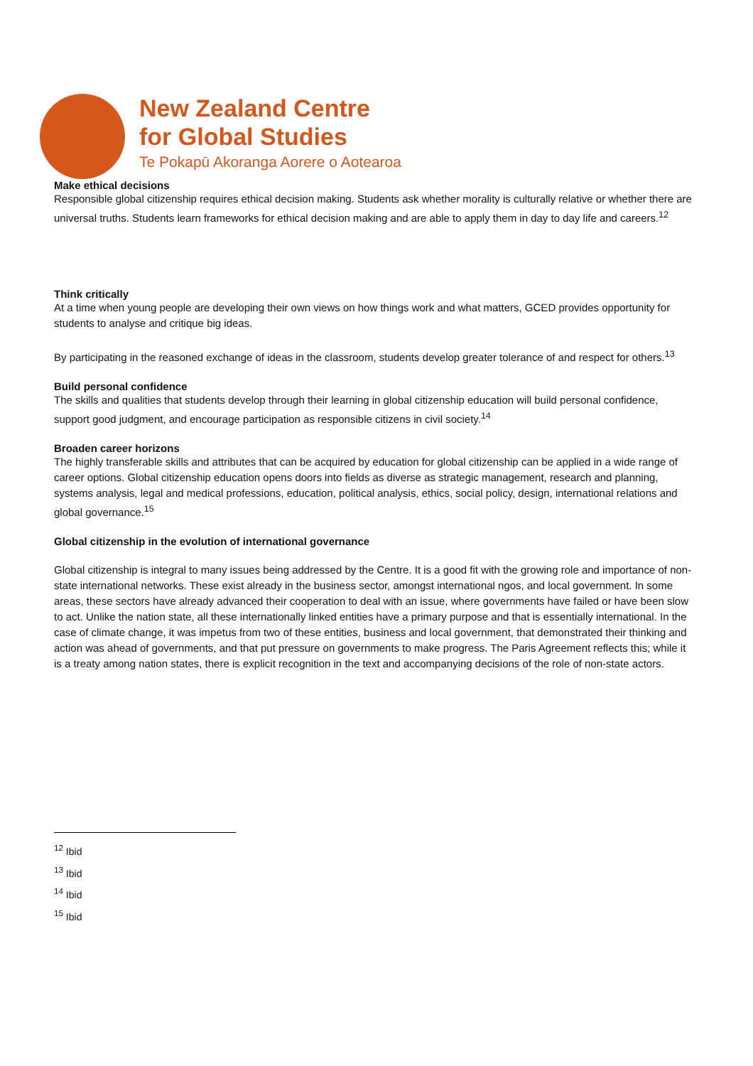New Zealand Centre
for Global Studies
Te Pokapū Akoranga Aorere o Aotearoa
Make ethical decisions
Responsible global citizenship requires ethical decision making. Students ask whether morality is culturally relative or whether there are universal truths. Students learn frameworks for ethical decision making and are able to apply them in day to day life and careers.<sup>12</sup>
Think critically
At a time when young people are developing their own views on how things work and what matters, GCED provides opportunity for students to analyse and critique big ideas.
By participating in the reasoned exchange of ideas in the classroom, students develop greater tolerance of and respect for others.<sup>13</sup>
Build personal confidence
The skills and qualities that students develop through their learning in global citizenship education will build personal confidence, support good judgment, and encourage participation as responsible citizens in civil society.<sup>14</sup>
Broaden career horizons
The highly transferable skills and attributes that can be acquired by education for global citizenship can be applied in a wide range of career options. Global citizenship education opens doors into fields as diverse as strategic management, research and planning, systems analysis, legal and medical professions, education, political analysis, ethics, social policy, design, international relations and global governance.<sup>15</sup>
Global citizenship in the evolution of international governance
Global citizenship is integral to many issues being addressed by the Centre. It is a good fit with the growing role and importance of non-state international networks. These exist already in the business sector, amongst international ngos, and local government. In some areas, these sectors have already advanced their cooperation to deal with an issue, where governments have failed or have been slow to act. Unlike the nation state, all these internationally linked entities have a primary purpose and that is essentially international. In the case of climate change, it was impetus from two of these entities, business and local government, that demonstrated their thinking and action was ahead of governments, and that put pressure on governments to make progress. The Paris Agreement reflects this; while it is a treaty among nation states, there is explicit recognition in the text and accompanying decisions of the role of non-state actors.
<sup>12</sup> Ibid
<sup>13</sup> Ibid
<sup>14</sup> Ibid
<sup>15</sup> Ibid